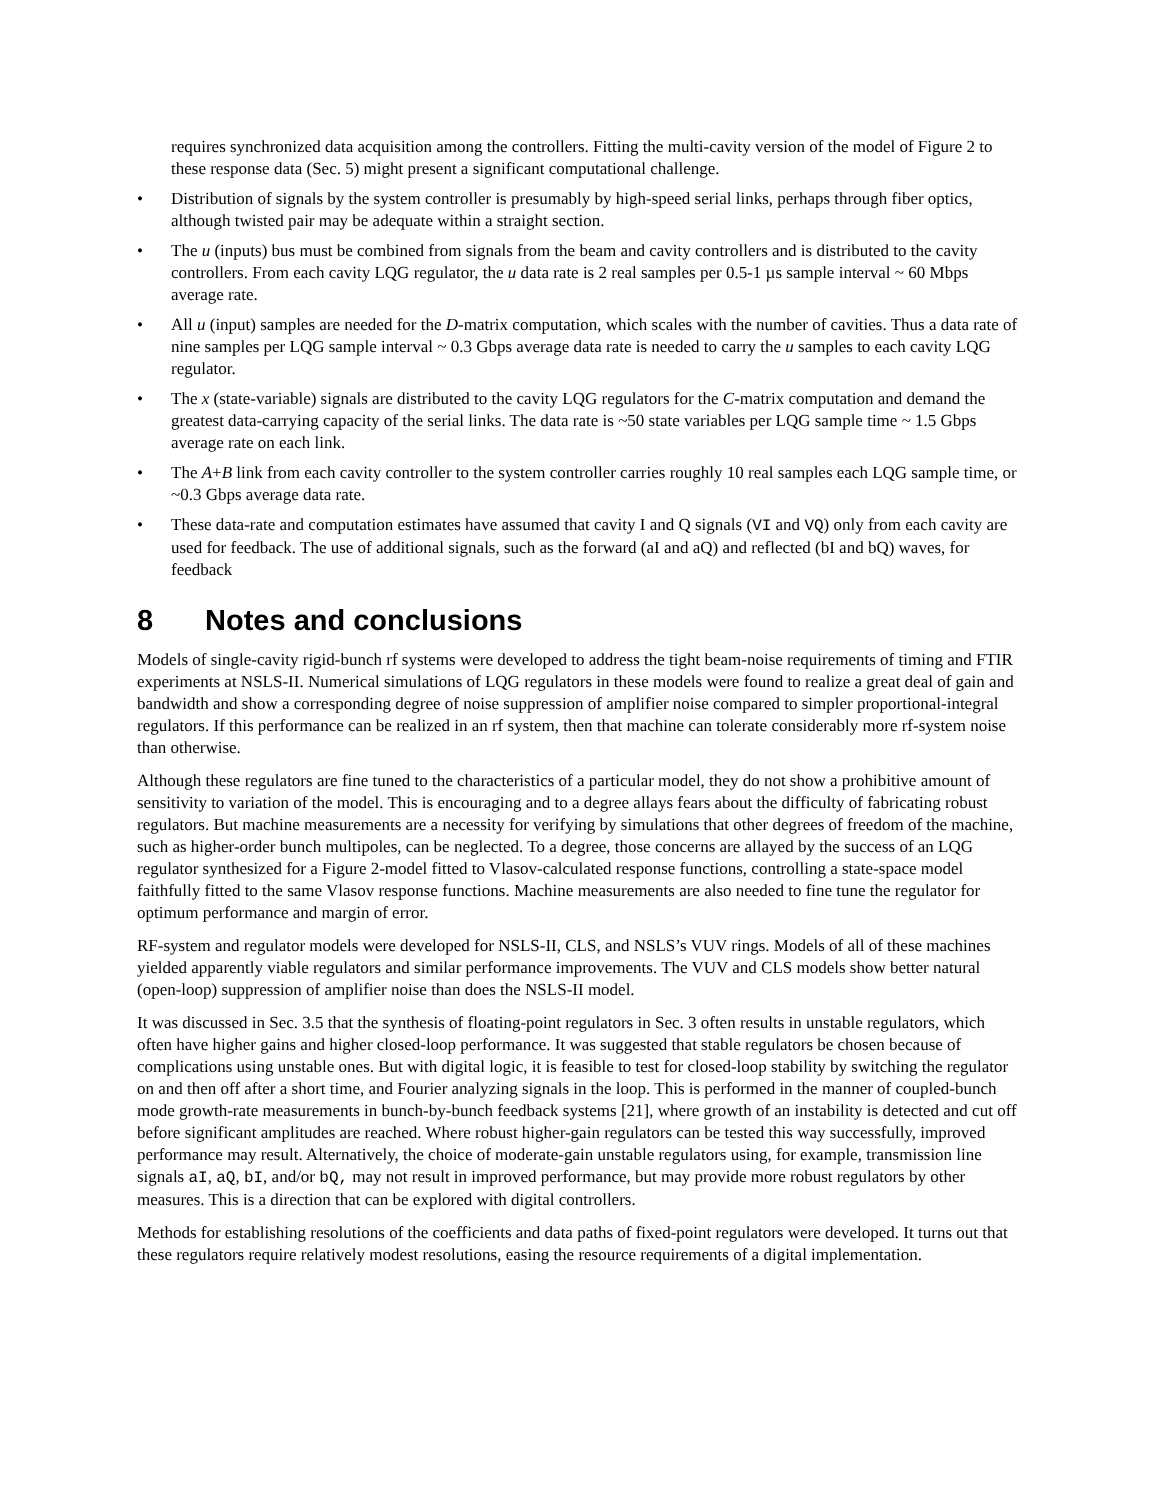requires synchronized data acquisition among the controllers. Fitting the multi-cavity version of the model of Figure 2 to these response data (Sec. 5) might present a significant computational challenge.
• Distribution of signals by the system controller is presumably by high-speed serial links, perhaps through fiber optics, although twisted pair may be adequate within a straight section.
• The u (inputs) bus must be combined from signals from the beam and cavity controllers and is distributed to the cavity controllers. From each cavity LQG regulator, the u data rate is 2 real samples per 0.5-1 µs sample interval ~ 60 Mbps average rate.
• All u (input) samples are needed for the D-matrix computation, which scales with the number of cavities. Thus a data rate of nine samples per LQG sample interval ~ 0.3 Gbps average data rate is needed to carry the u samples to each cavity LQG regulator.
• The x (state-variable) signals are distributed to the cavity LQG regulators for the C-matrix computation and demand the greatest data-carrying capacity of the serial links. The data rate is ~50 state variables per LQG sample time ~ 1.5 Gbps average rate on each link.
• The A+B link from each cavity controller to the system controller carries roughly 10 real samples each LQG sample time, or ~0.3 Gbps average data rate.
• These data-rate and computation estimates have assumed that cavity I and Q signals (VI and VQ) only from each cavity are used for feedback. The use of additional signals, such as the forward (aI and aQ) and reflected (bI and bQ) waves, for feedback
8 Notes and conclusions
Models of single-cavity rigid-bunch rf systems were developed to address the tight beam-noise requirements of timing and FTIR experiments at NSLS-II. Numerical simulations of LQG regulators in these models were found to realize a great deal of gain and bandwidth and show a corresponding degree of noise suppression of amplifier noise compared to simpler proportional-integral regulators. If this performance can be realized in an rf system, then that machine can tolerate considerably more rf-system noise than otherwise.
Although these regulators are fine tuned to the characteristics of a particular model, they do not show a prohibitive amount of sensitivity to variation of the model. This is encouraging and to a degree allays fears about the difficulty of fabricating robust regulators. But machine measurements are a necessity for verifying by simulations that other degrees of freedom of the machine, such as higher-order bunch multipoles, can be neglected. To a degree, those concerns are allayed by the success of an LQG regulator synthesized for a Figure 2-model fitted to Vlasov-calculated response functions, controlling a state-space model faithfully fitted to the same Vlasov response functions. Machine measurements are also needed to fine tune the regulator for optimum performance and margin of error.
RF-system and regulator models were developed for NSLS-II, CLS, and NSLS’s VUV rings. Models of all of these machines yielded apparently viable regulators and similar performance improvements. The VUV and CLS models show better natural (open-loop) suppression of amplifier noise than does the NSLS-II model.
It was discussed in Sec. 3.5 that the synthesis of floating-point regulators in Sec. 3 often results in unstable regulators, which often have higher gains and higher closed-loop performance. It was suggested that stable regulators be chosen because of complications using unstable ones. But with digital logic, it is feasible to test for closed-loop stability by switching the regulator on and then off after a short time, and Fourier analyzing signals in the loop. This is performed in the manner of coupled-bunch mode growth-rate measurements in bunch-by-bunch feedback systems [21], where growth of an instability is detected and cut off before significant amplitudes are reached. Where robust higher-gain regulators can be tested this way successfully, improved performance may result. Alternatively, the choice of moderate-gain unstable regulators using, for example, transmission line signals aI, aQ, bI, and/or bQ, may not result in improved performance, but may provide more robust regulators by other measures. This is a direction that can be explored with digital controllers.
Methods for establishing resolutions of the coefficients and data paths of fixed-point regulators were developed. It turns out that these regulators require relatively modest resolutions, easing the resource requirements of a digital implementation.